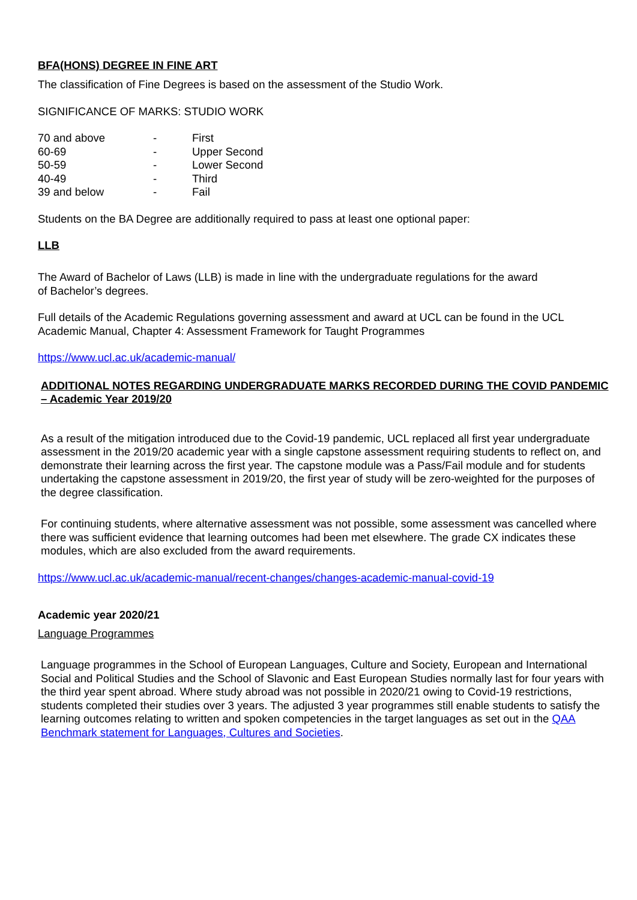BFA(HONS) DEGREE IN FINE ART
The classification of Fine Degrees is based on the assessment of the Studio Work.
SIGNIFICANCE OF MARKS: STUDIO WORK
| 70 and above | - | First |
| 60-69 | - | Upper Second |
| 50-59 | - | Lower Second |
| 40-49 | - | Third |
| 39 and below | - | Fail |
Students on the BA Degree are additionally required to pass at least one optional paper:
LLB
The Award of Bachelor of Laws (LLB) is made in line with the undergraduate regulations for the award
of Bachelor’s degrees.
Full details of the Academic Regulations governing assessment and award at UCL can be found in the UCL Academic Manual, Chapter 4: Assessment Framework for Taught Programmes
https://www.ucl.ac.uk/academic-manual/
ADDITIONAL NOTES REGARDING UNDERGRADUATE MARKS RECORDED DURING THE COVID PANDEMIC – Academic Year 2019/20
As a result of the mitigation introduced due to the Covid-19 pandemic, UCL replaced all first year undergraduate assessment in the 2019/20 academic year with a single capstone assessment requiring students to reflect on, and demonstrate their learning across the first year. The capstone module was a Pass/Fail module and for students undertaking the capstone assessment in 2019/20, the first year of study will be zero-weighted for the purposes of the degree classification.
For continuing students, where alternative assessment was not possible, some assessment was cancelled where there was sufficient evidence that learning outcomes had been met elsewhere. The grade CX indicates these modules, which are also excluded from the award requirements.
https://www.ucl.ac.uk/academic-manual/recent-changes/changes-academic-manual-covid-19
Academic year 2020/21
Language Programmes
Language programmes in the School of European Languages, Culture and Society, European and International Social and Political Studies and the School of Slavonic and East European Studies normally last for four years with the third year spent abroad. Where study abroad was not possible in 2020/21 owing to Covid-19 restrictions, students completed their studies over 3 years. The adjusted 3 year programmes still enable students to satisfy the learning outcomes relating to written and spoken competencies in the target languages as set out in the QAA Benchmark statement for Languages, Cultures and Societies.